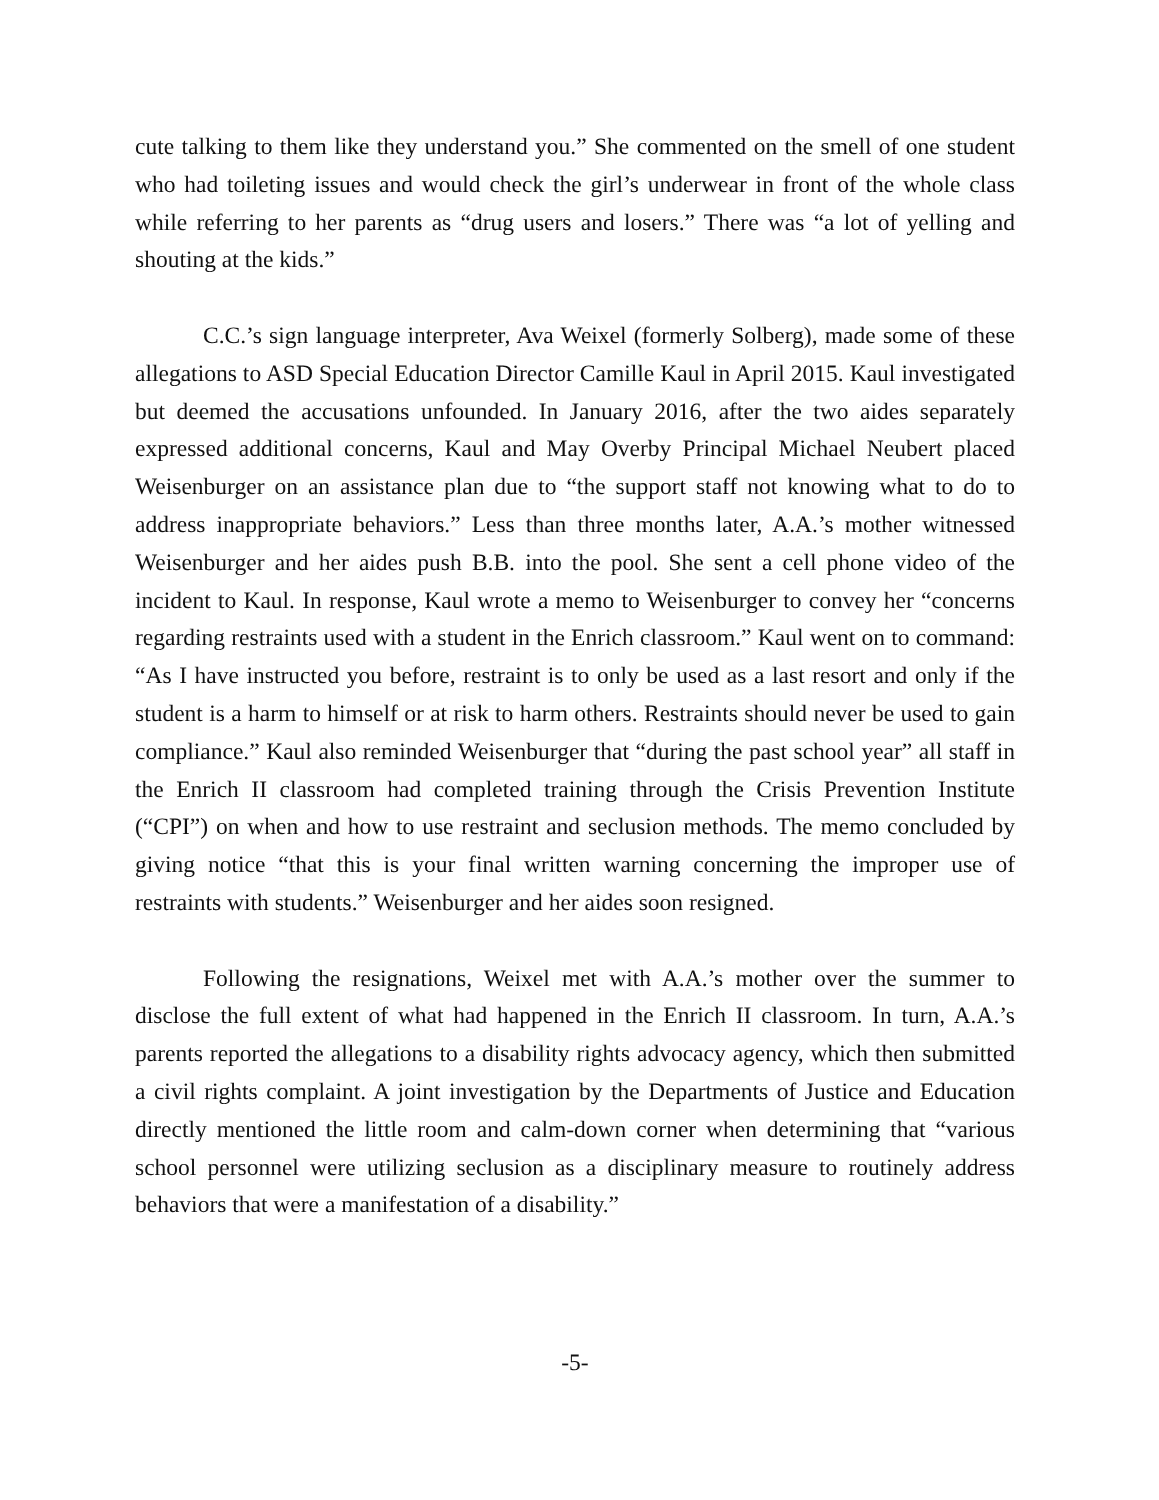cute talking to them like they understand you.” She commented on the smell of one student who had toileting issues and would check the girl’s underwear in front of the whole class while referring to her parents as “drug users and losers.” There was “a lot of yelling and shouting at the kids.”
C.C.’s sign language interpreter, Ava Weixel (formerly Solberg), made some of these allegations to ASD Special Education Director Camille Kaul in April 2015. Kaul investigated but deemed the accusations unfounded. In January 2016, after the two aides separately expressed additional concerns, Kaul and May Overby Principal Michael Neubert placed Weisenburger on an assistance plan due to “the support staff not knowing what to do to address inappropriate behaviors.” Less than three months later, A.A.’s mother witnessed Weisenburger and her aides push B.B. into the pool. She sent a cell phone video of the incident to Kaul. In response, Kaul wrote a memo to Weisenburger to convey her “concerns regarding restraints used with a student in the Enrich classroom.” Kaul went on to command: “As I have instructed you before, restraint is to only be used as a last resort and only if the student is a harm to himself or at risk to harm others. Restraints should never be used to gain compliance.” Kaul also reminded Weisenburger that “during the past school year” all staff in the Enrich II classroom had completed training through the Crisis Prevention Institute (“CPI”) on when and how to use restraint and seclusion methods. The memo concluded by giving notice “that this is your final written warning concerning the improper use of restraints with students.” Weisenburger and her aides soon resigned.
Following the resignations, Weixel met with A.A.’s mother over the summer to disclose the full extent of what had happened in the Enrich II classroom. In turn, A.A.’s parents reported the allegations to a disability rights advocacy agency, which then submitted a civil rights complaint. A joint investigation by the Departments of Justice and Education directly mentioned the little room and calm-down corner when determining that “various school personnel were utilizing seclusion as a disciplinary measure to routinely address behaviors that were a manifestation of a disability.”
-5-